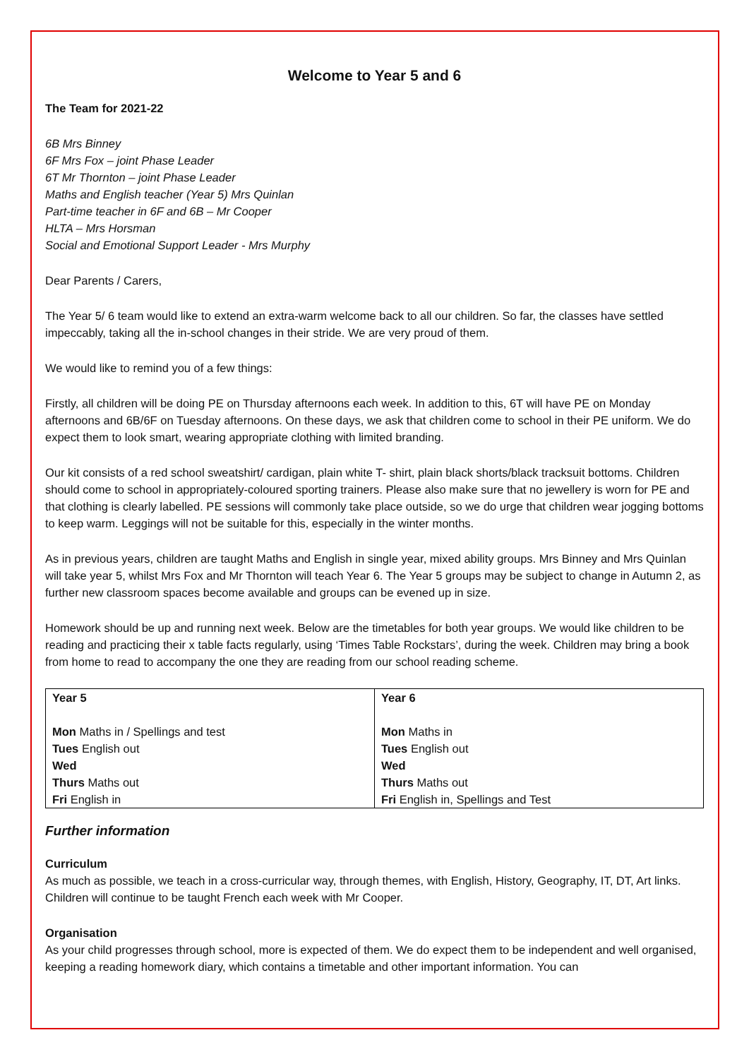Welcome to Year 5 and 6
The Team for 2021-22
6B Mrs Binney
6F Mrs Fox – joint Phase Leader
6T Mr Thornton – joint Phase Leader
Maths and English teacher (Year 5) Mrs Quinlan
Part-time teacher in 6F and 6B – Mr Cooper
HLTA – Mrs Horsman
Social and Emotional Support Leader - Mrs Murphy
Dear Parents / Carers,
The Year 5/ 6 team would like to extend an extra-warm welcome back to all our children. So far, the classes have settled impeccably, taking all the in-school changes in their stride. We are very proud of them.
We would like to remind you of a few things:
Firstly, all children will be doing PE on Thursday afternoons each week. In addition to this, 6T will have PE on Monday afternoons and 6B/6F on Tuesday afternoons. On these days, we ask that children come to school in their PE uniform. We do expect them to look smart, wearing appropriate clothing with limited branding.
Our kit consists of a red school sweatshirt/ cardigan, plain white T- shirt, plain black shorts/black tracksuit bottoms. Children should come to school in appropriately-coloured sporting trainers. Please also make sure that no jewellery is worn for PE and that clothing is clearly labelled. PE sessions will commonly take place outside, so we do urge that children wear jogging bottoms to keep warm. Leggings will not be suitable for this, especially in the winter months.
As in previous years, children are taught Maths and English in single year, mixed ability groups. Mrs Binney and Mrs Quinlan will take year 5, whilst Mrs Fox and Mr Thornton will teach Year 6. The Year 5 groups may be subject to change in Autumn 2, as further new classroom spaces become available and groups can be evened up in size.
Homework should be up and running next week. Below are the timetables for both year groups. We would like children to be reading and practicing their x table facts regularly, using ‘Times Table Rockstars’, during the week. Children may bring a book from home to read to accompany the one they are reading from our school reading scheme.
| Year 5 Mon Maths in / Spellings and test Tues English out Wed Thurs Maths out Fri English in | Year 6 Mon Maths in Tues English out Wed Thurs Maths out Fri English in, Spellings and Test |
Further information
Curriculum
As much as possible, we teach in a cross-curricular way, through themes, with English, History, Geography, IT, DT, Art links. Children will continue to be taught French each week with Mr Cooper.
Organisation
As your child progresses through school, more is expected of them. We do expect them to be independent and well organised, keeping a reading homework diary, which contains a timetable and other important information. You can